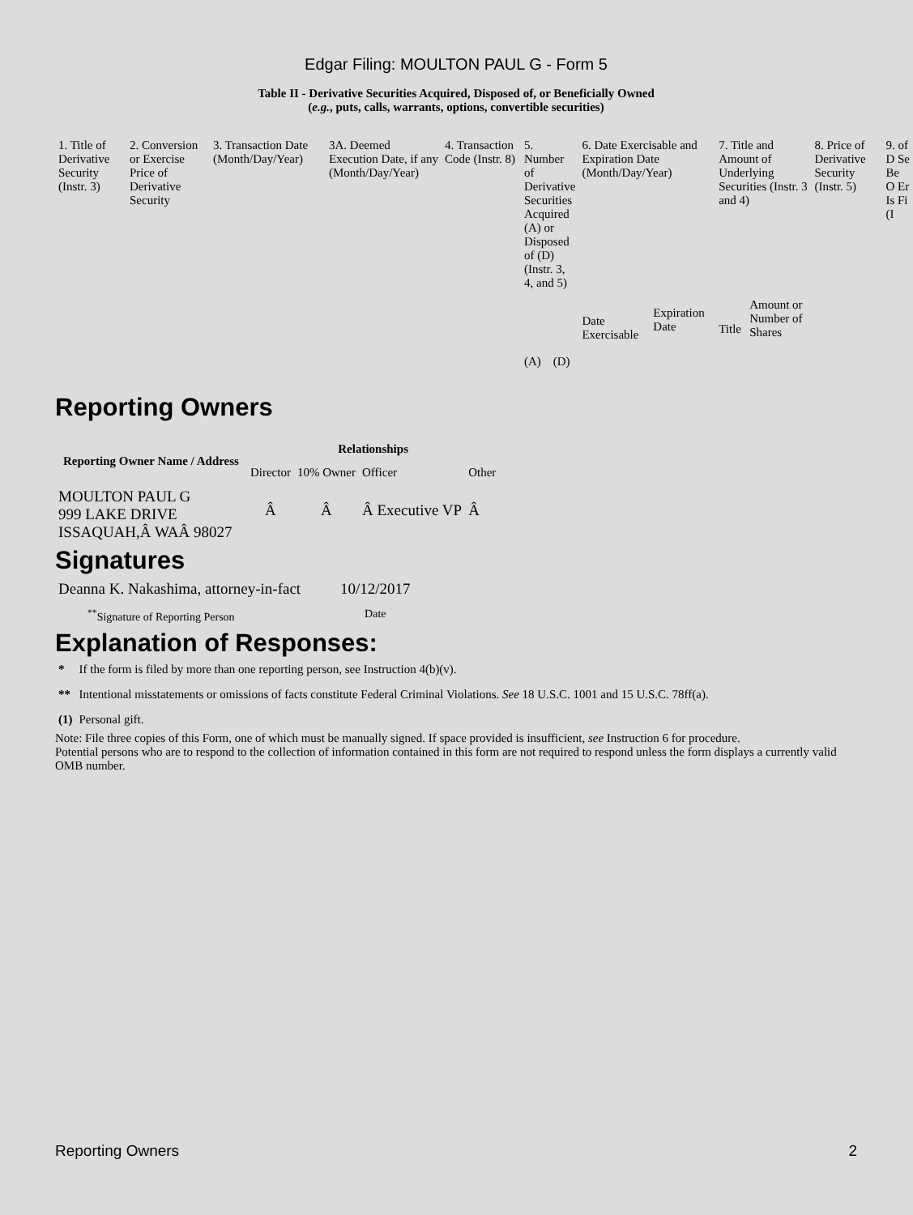Edgar Filing: MOULTON PAUL G - Form 5
Table II - Derivative Securities Acquired, Disposed of, or Beneficially Owned
(e.g., puts, calls, warrants, options, convertible securities)
| 1. Title of Derivative Security (Instr. 3) | 2. Conversion or Exercise Price of Derivative Security | 3. Transaction Date (Month/Day/Year) | 3A. Deemed Execution Date, if any (Month/Day/Year) | 4. Transaction Code (Instr. 8) | 5. Number of Derivative Securities Acquired (A) or Disposed of (D) (Instr. 3, 4, and 5) | | 6. Date Exercisable and Expiration Date (Month/Day/Year) | | 7. Title and Amount of Underlying Securities (Instr. 3 and 4) | | 8. Price of Derivative Security (Instr. 5) | 9. of D Se Be O Er Is Fi (I |
| | | | | | (A) | (D) | Date Exercisable | Expiration Date | Title | Amount or Number of Shares | | |
Reporting Owners
| Reporting Owner Name / Address | Relationships | | | |
| --- | --- | --- | --- | --- |
| | Director | 10% Owner | Officer | Other |
| MOULTON PAUL G 999 LAKE DRIVE ISSAQUAH,Â WAÂ 98027 | Â | Â | Â Executive VP | Â |
Signatures
| Deanna K. Nakashima, attorney-in-fact | 10/12/2017 |
| <sup>**</sup> Signature of Reporting Person | Date |
Explanation of Responses:
| * | If the form is filed by more than one reporting person, see Instruction 4(b)(v). |
| ** | Intentional misstatements or omissions of facts constitute Federal Criminal Violations. See 18 U.S.C. 1001 and 15 U.S.C. 78ff(a). |
| (1) | Personal gift. |
Note: File three copies of this Form, one of which must be manually signed. If space provided is insufficient, see Instruction 6 for procedure.
Potential persons who are to respond to the collection of information contained in this form are not required to respond unless the form displays a currently valid OMB number.
Reporting Owners 2